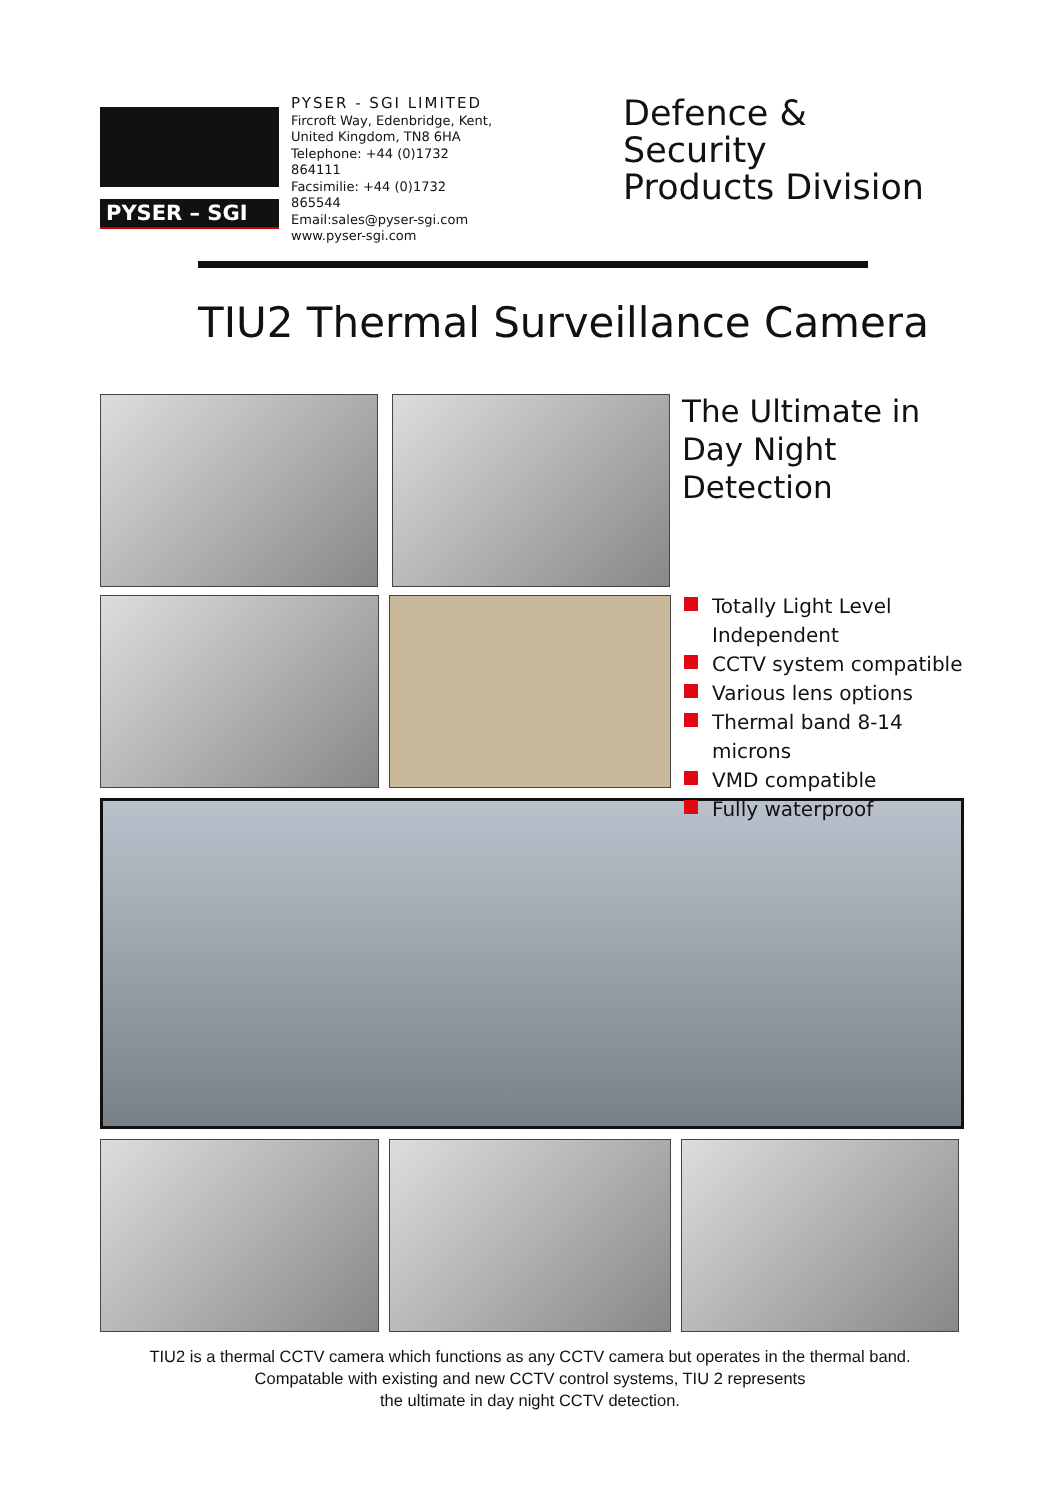PYSER – SGI
PYSER - SGI LIMITED
Fircroft Way, Edenbridge, Kent,
United Kingdom, TN8 6HA
Telephone: +44 (0)1732 864111
Facsimilie: +44 (0)1732 865544
Email:sales@pyser-sgi.com
www.pyser-sgi.com
Defence & Security
Products Division
TIU2 Thermal Surveillance Camera
The Ultimate in
Day Night
Detection
Totally Light Level Independent
CCTV system compatible
Various lens options
Thermal band 8-14 microns
VMD compatible
Fully waterproof
TIU2 is a thermal CCTV camera which functions as any CCTV camera but operates in the thermal band.
Compatable with existing and new CCTV control systems, TIU 2 represents
the ultimate in day night CCTV detection.